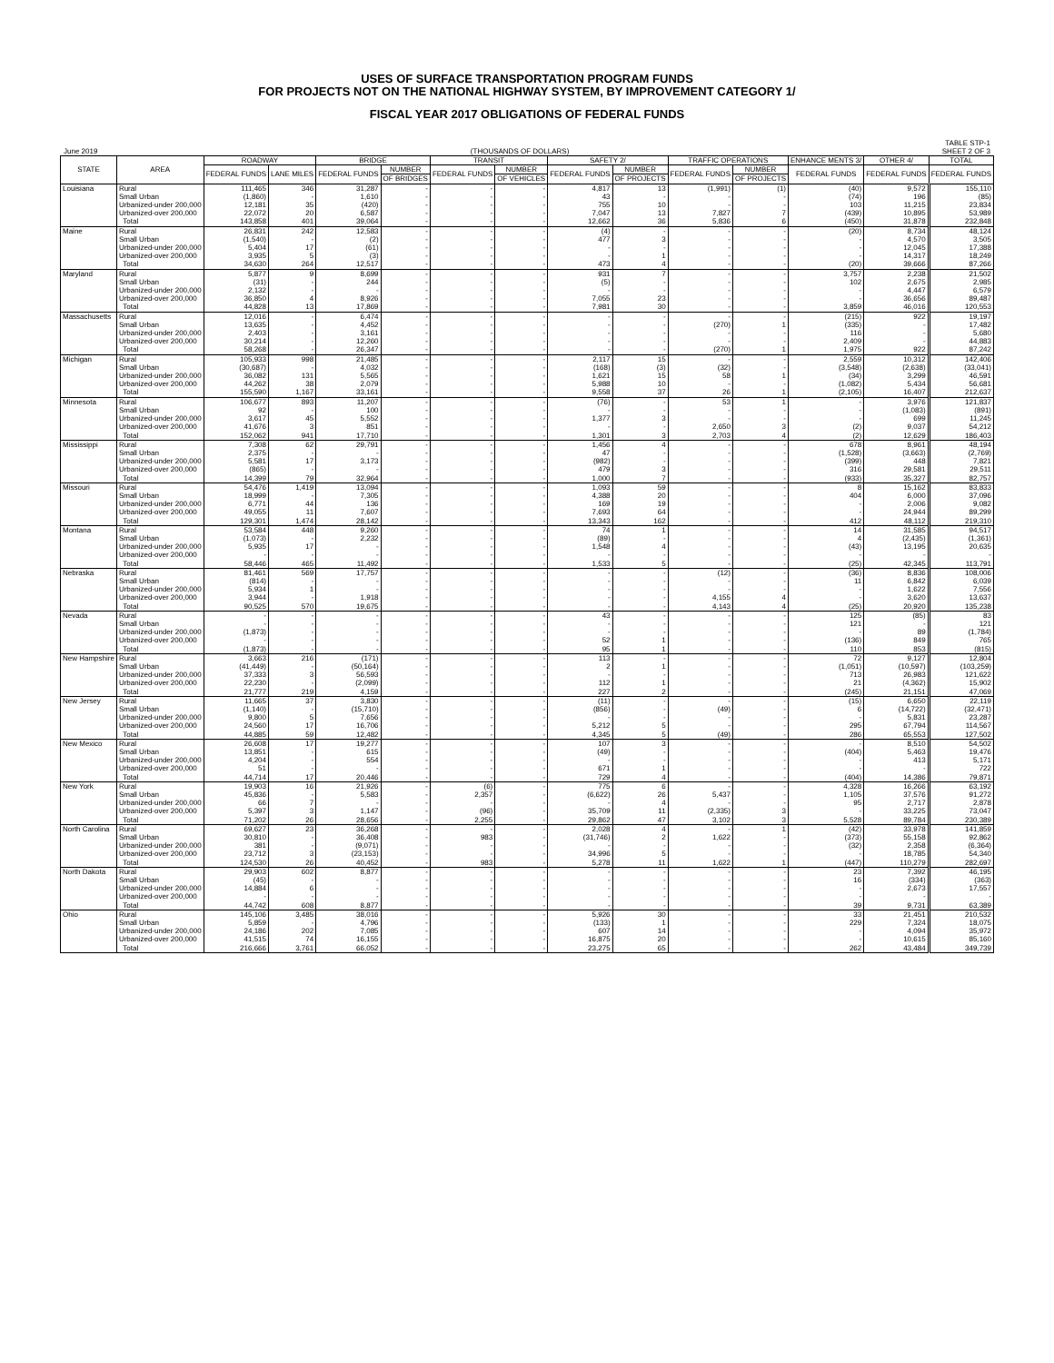USES OF SURFACE TRANSPORTATION PROGRAM FUNDS
FOR PROJECTS NOT ON THE NATIONAL HIGHWAY SYSTEM, BY IMPROVEMENT CATEGORY 1/
FISCAL YEAR 2017 OBLIGATIONS OF FEDERAL FUNDS
June 2019 (THOUSANDS OF DOLLARS) TABLE STP-1
SHEET 2 OF 3
| STATE | AREA | ROADWAY | | BRIDGE | | TRANSIT | | SAFETY 2/ | | TRAFFIC OPERATIONS | | ENHANCE MENTS 3/ | OTHER 4/ | TOTAL |
| --- | --- | --- | --- | --- | --- | --- | --- | --- | --- | --- | --- | --- | --- | --- |
| | | FEDERAL FUNDS | LANE MILES | FEDERAL FUNDS | NUMBER | FEDERAL FUNDS | NUMBER | FEDERAL FUNDS | NUMBER | FEDERAL FUNDS | NUMBER | FEDERAL FUNDS | FEDERAL FUNDS | FEDERAL FUNDS |
| | | | | | OF BRIDGES | | OF VEHICLES | | OF PROJECTS | | OF PROJECTS | | | |
| Louisiana | Rural | 111,465 | 346 | 31,287 | - | - | - | 4,817 | 13 | (1,991) | (1) | (40) | 9,572 | 155,110 |
| | Small Urban | (1,860) | - | 1,610 | - | - | - | 43 | - | - | - | (74) | 196 | (85) |
| | Urbanized-under 200,000 | 12,181 | 35 | (420) | - | - | - | 755 | 10 | - | - | 103 | 11,215 | 23,834 |
| | Urbanized-over 200,000 | 22,072 | 20 | 6,587 | - | - | - | 7,047 | 13 | 7,827 | 7 | (439) | 10,895 | 53,989 |
| | Total | 143,858 | 401 | 39,064 | - | - | - | 12,662 | 36 | 5,836 | 6 | (450) | 31,878 | 232,848 |
| Maine | Rural | 26,831 | 242 | 12,583 | - | - | - | (4) | - | - | - | (20) | 8,734 | 48,124 |
| | Small Urban | (1,540) | - | (2) | - | - | - | 477 | 3 | - | - | - | 4,570 | 3,505 |
| | Urbanized-under 200,000 | 5,404 | 17 | (61) | - | - | - | - | - | - | - | - | 12,045 | 17,388 |
| | Urbanized-over 200,000 | 3,935 | 5 | (3) | - | - | - | - | 1 | - | - | - | 14,317 | 18,249 |
| | Total | 34,630 | 264 | 12,517 | - | - | - | 473 | 4 | - | - | (20) | 39,666 | 87,266 |
| Maryland | Rural | 5,877 | 9 | 8,699 | - | - | - | 931 | 7 | - | - | 3,757 | 2,238 | 21,502 |
| | Small Urban | (31) | - | 244 | - | - | - | (5) | - | - | - | 102 | 2,675 | 2,985 |
| | Urbanized-under 200,000 | 2,132 | - | - | - | - | - | - | - | - | - | - | 4,447 | 6,579 |
| | Urbanized-over 200,000 | 36,850 | 4 | 8,926 | - | - | - | 7,055 | 23 | - | - | - | 36,656 | 89,487 |
| | Total | 44,828 | 13 | 17,869 | - | - | - | 7,981 | 30 | - | - | 3,859 | 46,016 | 120,553 |
| Massachusetts | Rural | 12,016 | - | 6,474 | - | - | - | - | - | - | - | (215) | 922 | 19,197 |
| | Small Urban | 13,635 | - | 4,452 | - | - | - | - | - | (270) | 1 | (335) | - | 17,482 |
| | Urbanized-under 200,000 | 2,403 | - | 3,161 | - | - | - | - | - | - | - | 116 | - | 5,680 |
| | Urbanized-over 200,000 | 30,214 | - | 12,260 | - | - | - | - | - | - | - | 2,409 | - | 44,883 |
| | Total | 58,268 | - | 26,347 | - | - | - | - | - | (270) | 1 | 1,975 | 922 | 87,242 |
| Michigan | Rural | 105,933 | 998 | 21,485 | - | - | - | 2,117 | 15 | - | - | 2,559 | 10,312 | 142,406 |
| | Small Urban | (30,687) | - | 4,032 | - | - | - | (168) | (3) | (32) | - | (3,548) | (2,638) | (33,041) |
| | Urbanized-under 200,000 | 36,082 | 131 | 5,565 | - | - | - | 1,621 | 15 | 58 | 1 | (34) | 3,299 | 46,591 |
| | Urbanized-over 200,000 | 44,262 | 38 | 2,079 | - | - | - | 5,988 | 10 | - | - | (1,082) | 5,434 | 56,681 |
| | Total | 155,590 | 1,167 | 33,161 | - | - | - | 9,558 | 37 | 26 | 1 | (2,105) | 16,407 | 212,637 |
| Minnesota | Rural | 106,677 | 893 | 11,207 | - | - | - | (76) | - | 53 | 1 | - | 3,976 | 121,837 |
| | Small Urban | 92 | - | 100 | - | - | - | - | - | - | - | - | (1,083) | (891) |
| | Urbanized-under 200,000 | 3,617 | 45 | 5,552 | - | - | - | 1,377 | 3 | - | - | - | 699 | 11,245 |
| | Urbanized-over 200,000 | 41,676 | 3 | 851 | - | - | - | - | - | 2,650 | 3 | (2) | 9,037 | 54,212 |
| | Total | 152,062 | 941 | 17,710 | - | - | - | 1,301 | 3 | 2,703 | 4 | (2) | 12,629 | 186,403 |
| Mississippi | Rural | 7,308 | 62 | 29,791 | - | - | - | 1,456 | 4 | - | - | 678 | 8,961 | 48,194 |
| | Small Urban | 2,375 | - | - | - | - | - | 47 | - | - | - | (1,528) | (3,663) | (2,769) |
| | Urbanized-under 200,000 | 5,581 | 17 | 3,173 | - | - | - | (982) | - | - | - | (399) | 448 | 7,821 |
| | Urbanized-over 200,000 | (865) | - | - | - | - | - | 479 | 3 | - | - | 316 | 29,581 | 29,511 |
| | Total | 14,399 | 79 | 32,964 | - | - | - | 1,000 | 7 | - | - | (933) | 35,327 | 82,757 |
| Missouri | Rural | 54,476 | 1,419 | 13,094 | - | - | - | 1,093 | 59 | - | - | 8 | 15,162 | 83,833 |
| | Small Urban | 18,999 | - | 7,305 | - | - | - | 4,388 | 20 | - | - | 404 | 6,000 | 37,096 |
| | Urbanized-under 200,000 | 6,771 | 44 | 136 | - | - | - | 169 | 19 | - | - | - | 2,006 | 9,082 |
| | Urbanized-over 200,000 | 49,055 | 11 | 7,607 | - | - | - | 7,693 | 64 | - | - | - | 24,944 | 89,299 |
| | Total | 129,301 | 1,474 | 28,142 | - | - | - | 13,343 | 162 | - | - | 412 | 48,112 | 219,310 |
| Montana | Rural | 53,584 | 448 | 9,260 | - | - | - | 74 | 1 | - | - | 14 | 31,585 | 94,517 |
| | Small Urban | (1,073) | - | 2,232 | - | - | - | (89) | - | - | - | 4 | (2,435) | (1,361) |
| | Urbanized-under 200,000 | 5,935 | 17 | - | - | - | - | 1,548 | 4 | - | - | (43) | 13,195 | 20,635 |
| | Urbanized-over 200,000 | - | - | - | - | - | - | - | - | - | - | - | - | - |
| | Total | 58,446 | 465 | 11,492 | - | - | - | 1,533 | 5 | - | - | (25) | 42,345 | 113,791 |
| Nebraska | Rural | 81,461 | 569 | 17,757 | - | - | - | - | - | (12) | - | (36) | 8,836 | 108,006 |
| | Small Urban | (814) | - | - | - | - | - | - | - | - | - | 11 | 6,842 | 6,039 |
| | Urbanized-under 200,000 | 5,934 | 1 | - | - | - | - | - | - | - | - | - | 1,622 | 7,556 |
| | Urbanized-over 200,000 | 3,944 | - | 1,918 | - | - | - | - | - | 4,155 | 4 | - | 3,620 | 13,637 |
| | Total | 90,525 | 570 | 19,675 | - | - | - | - | - | 4,143 | 4 | (25) | 20,920 | 135,238 |
| Nevada | Rural | - | - | - | - | - | - | 43 | - | - | - | 125 | (85) | 83 |
| | Small Urban | - | - | - | - | - | - | - | - | - | - | 121 | - | 121 |
| | Urbanized-under 200,000 | (1,873) | - | - | - | - | - | - | - | - | - | - | 89 | (1,784) |
| | Urbanized-over 200,000 | - | - | - | - | - | - | 52 | 1 | - | - | (136) | 849 | 765 |
| | Total | (1,873) | - | - | - | - | - | 95 | 1 | - | - | 110 | 853 | (815) |
| New Hampshire | Rural | 3,663 | 216 | (171) | - | - | - | 113 | - | - | - | 72 | 9,127 | 12,804 |
| | Small Urban | (41,449) | - | (50,164) | - | - | - | 2 | 1 | - | - | (1,051) | (10,597) | (103,259) |
| | Urbanized-under 200,000 | 37,333 | 3 | 56,593 | - | - | - | - | - | - | - | 713 | 26,983 | 121,622 |
| | Urbanized-over 200,000 | 22,230 | - | (2,099) | - | - | - | 112 | 1 | - | - | 21 | (4,362) | 15,902 |
| | Total | 21,777 | 219 | 4,159 | - | - | - | 227 | 2 | - | - | (245) | 21,151 | 47,069 |
| New Jersey | Rural | 11,665 | 37 | 3,830 | - | - | - | (11) | - | - | - | (15) | 6,650 | 22,119 |
| | Small Urban | (1,140) | - | (15,710) | - | - | - | (856) | - | (49) | - | 6 | (14,722) | (32,471) |
| | Urbanized-under 200,000 | 9,800 | 5 | 7,656 | - | - | - | - | - | - | - | - | 5,831 | 23,287 |
| | Urbanized-over 200,000 | 24,560 | 17 | 16,706 | - | - | - | 5,212 | 5 | - | - | 295 | 67,794 | 114,567 |
| | Total | 44,885 | 59 | 12,482 | - | - | - | 4,345 | 5 | (49) | - | 286 | 65,553 | 127,502 |
| New Mexico | Rural | 26,608 | 17 | 19,277 | - | - | - | 107 | 3 | - | - | - | 8,510 | 54,502 |
| | Small Urban | 13,851 | - | 615 | - | - | - | (49) | - | - | - | (404) | 5,463 | 19,476 |
| | Urbanized-under 200,000 | 4,204 | - | 554 | - | - | - | - | - | - | - | - | 413 | 5,171 |
| | Urbanized-over 200,000 | 51 | - | - | - | - | - | 671 | 1 | - | - | - | - | 722 |
| | Total | 44,714 | 17 | 20,446 | - | - | - | 729 | 4 | - | - | (404) | 14,386 | 79,871 |
| New York | Rural | 19,903 | 16 | 21,926 | - | (6) | - | 775 | 6 | - | - | 4,328 | 16,266 | 63,192 |
| | Small Urban | 45,836 | - | 5,583 | - | 2,357 | - | (6,622) | 26 | 5,437 | - | 1,105 | 37,576 | 91,272 |
| | Urbanized-under 200,000 | 66 | 7 | - | - | - | - | - | 4 | - | - | 95 | 2,717 | 2,878 |
| | Urbanized-over 200,000 | 5,397 | 3 | 1,147 | - | (96) | - | 35,709 | 11 | (2,335) | 3 | - | 33,225 | 73,047 |
| | Total | 71,202 | 26 | 28,656 | - | 2,255 | - | 29,862 | 47 | 3,102 | 3 | 5,528 | 89,784 | 230,389 |
| North Carolina | Rural | 69,627 | 23 | 36,268 | - | - | - | 2,028 | 4 | - | 1 | (42) | 33,978 | 141,859 |
| | Small Urban | 30,810 | - | 36,408 | - | 983 | - | (31,746) | 2 | 1,622 | - | (373) | 55,158 | 92,862 |
| | Urbanized-under 200,000 | 381 | - | (9,071) | - | - | - | - | - | - | - | (32) | 2,358 | (6,364) |
| | Urbanized-over 200,000 | 23,712 | 3 | (23,153) | - | - | - | 34,996 | 5 | - | - | - | 18,785 | 54,340 |
| | Total | 124,530 | 26 | 40,452 | - | 983 | - | 5,278 | 11 | 1,622 | 1 | (447) | 110,279 | 282,697 |
| North Dakota | Rural | 29,903 | 602 | 8,877 | - | - | - | - | - | - | - | 23 | 7,392 | 46,195 |
| | Small Urban | (45) | - | - | - | - | - | - | - | - | - | 16 | (334) | (363) |
| | Urbanized-under 200,000 | 14,884 | 6 | - | - | - | - | - | - | - | - | - | 2,673 | 17,557 |
| | Urbanized-over 200,000 | - | - | - | - | - | - | - | - | - | - | - | - | - |
| | Total | 44,742 | 608 | 8,877 | - | - | - | - | - | - | - | 39 | 9,731 | 63,389 |
| Ohio | Rural | 145,106 | 3,485 | 38,016 | - | - | - | 5,926 | 30 | - | - | 33 | 21,451 | 210,532 |
| | Small Urban | 5,859 | - | 4,796 | - | - | - | (133) | 1 | - | - | 229 | 7,324 | 18,075 |
| | Urbanized-under 200,000 | 24,186 | 202 | 7,085 | - | - | - | 607 | 14 | - | - | - | 4,094 | 35,972 |
| | Urbanized-over 200,000 | 41,515 | 74 | 16,155 | - | - | - | 16,875 | 20 | - | - | - | 10,615 | 85,160 |
| | Total | 216,666 | 3,761 | 66,052 | - | - | - | 23,275 | 65 | - | - | 262 | 43,484 | 349,739 |